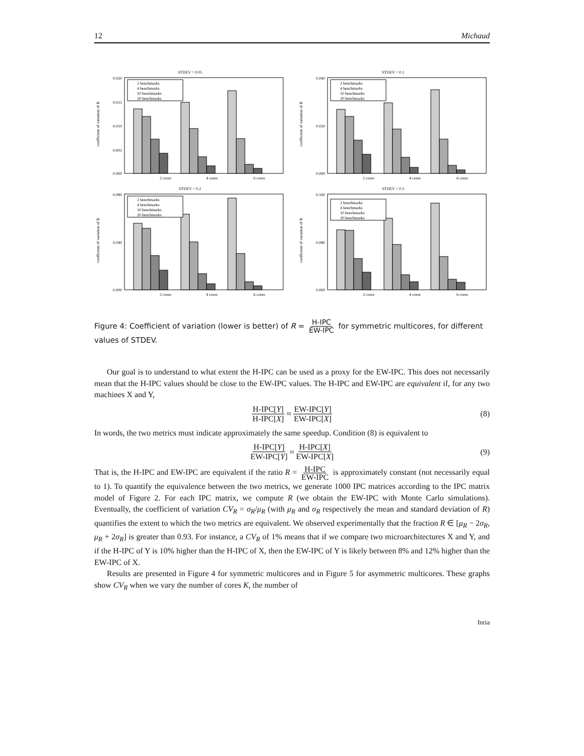12 Michaud
STDEV = 0.05
coefficient of variation of R
0.020
0.015
0.010
0.005
0.000
2 cores
4 cores
6 cores
2 benchmarks
4 benchmarks
10 benchmarks
20 benchmarks
STDEV = 0.1
coefficient of variation of R
0.040
0.020
0.000
2 cores
4 cores
6 cores
2 benchmarks
4 benchmarks
10 benchmarks
20 benchmarks
STDEV = 0.2
coefficient of variation of R
0.080
0.040
0.000
2 cores
4 cores
6 cores
2 benchmarks
4 benchmarks
10 benchmarks
20 benchmarks
STDEV = 0.3
coefficient of variation of R
0.160
0.080
0.000
2 cores
4 cores
6 cores
2 benchmarks
4 benchmarks
10 benchmarks
20 benchmarks
Figure 4: Coefficient of variation (lower is better) of R = H-IPC EW-IPC for symmetric multicores, for different values of STDEV.
Our goal is to understand to what extent the H-IPC can be used as a proxy for the EW-IPC. This does not necessarily mean that the H-IPC values should be close to the EW-IPC values. The H-IPC and EW-IPC are equivalent if, for any two machines X and Y,
H-IPC[Y] H-IPC[X] ≈ EW-IPC[Y] EW-IPC[X] (8)
In words, the two metrics must indicate approximately the same speedup. Condition (8) is equivalent to
H-IPC[Y] EW-IPC[Y] ≈ H-IPC[X] EW-IPC[X] (9)
That is, the H-IPC and EW-IPC are equivalent if the ratio R = H-IPC EW-IPC is approximately constant (not necessarily equal to 1). To quantify the equivalence between the two metrics, we generate 1000 IPC matrices according to the IPC matrix model of Figure 2. For each IPC matrix, we compute R (we obtain the EW-IPC with Monte Carlo simulations). Eventually, the coefficient of variation CV<sub>R</sub> = σ<sub>R</sub>/μ<sub>R</sub> (with μ<sub>R</sub> and σ<sub>R</sub> respectively the mean and standard deviation of R) quantifies the extent to which the two metrics are equivalent. We observed experimentally that the fraction R ∈ [μ<sub>R</sub> − 2σ<sub>R</sub>, μ<sub>R</sub> + 2σ<sub>R</sub>] is greater than 0.93. For instance, a CV<sub>R</sub> of 1% means that if we compare two microarchitectures X and Y, and if the H-IPC of Y is 10% higher than the H-IPC of X, then the EW-IPC of Y is likely between 8% and 12% higher than the EW-IPC of X.
Results are presented in Figure 4 for symmetric multicores and in Figure 5 for asymmetric multicores. These graphs show CV<sub>R</sub> when we vary the number of cores K, the number of
Inria